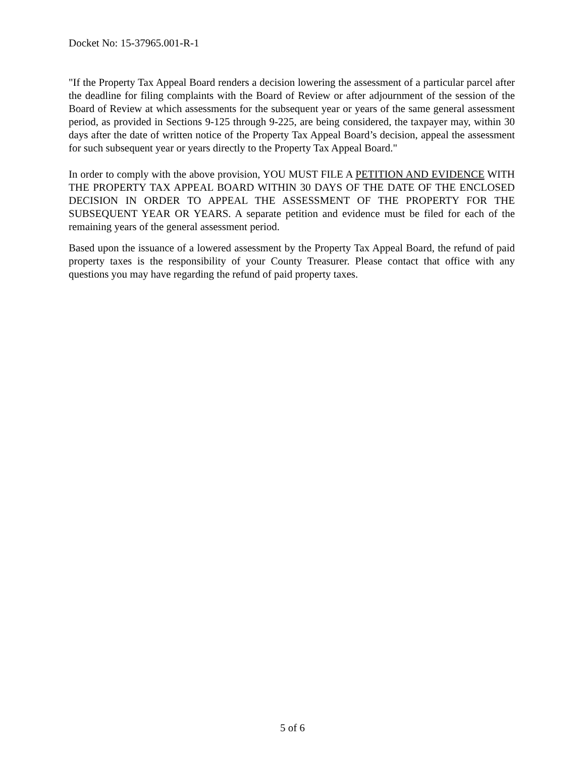Docket No: 15-37965.001-R-1
"If the Property Tax Appeal Board renders a decision lowering the assessment of a particular parcel after the deadline for filing complaints with the Board of Review or after adjournment of the session of the Board of Review at which assessments for the subsequent year or years of the same general assessment period, as provided in Sections 9-125 through 9-225, are being considered, the taxpayer may, within 30 days after the date of written notice of the Property Tax Appeal Board’s decision, appeal the assessment for such subsequent year or years directly to the Property Tax Appeal Board."
In order to comply with the above provision, YOU MUST FILE A PETITION AND EVIDENCE WITH THE PROPERTY TAX APPEAL BOARD WITHIN 30 DAYS OF THE DATE OF THE ENCLOSED DECISION IN ORDER TO APPEAL THE ASSESSMENT OF THE PROPERTY FOR THE SUBSEQUENT YEAR OR YEARS. A separate petition and evidence must be filed for each of the remaining years of the general assessment period.
Based upon the issuance of a lowered assessment by the Property Tax Appeal Board, the refund of paid property taxes is the responsibility of your County Treasurer. Please contact that office with any questions you may have regarding the refund of paid property taxes.
5 of 6